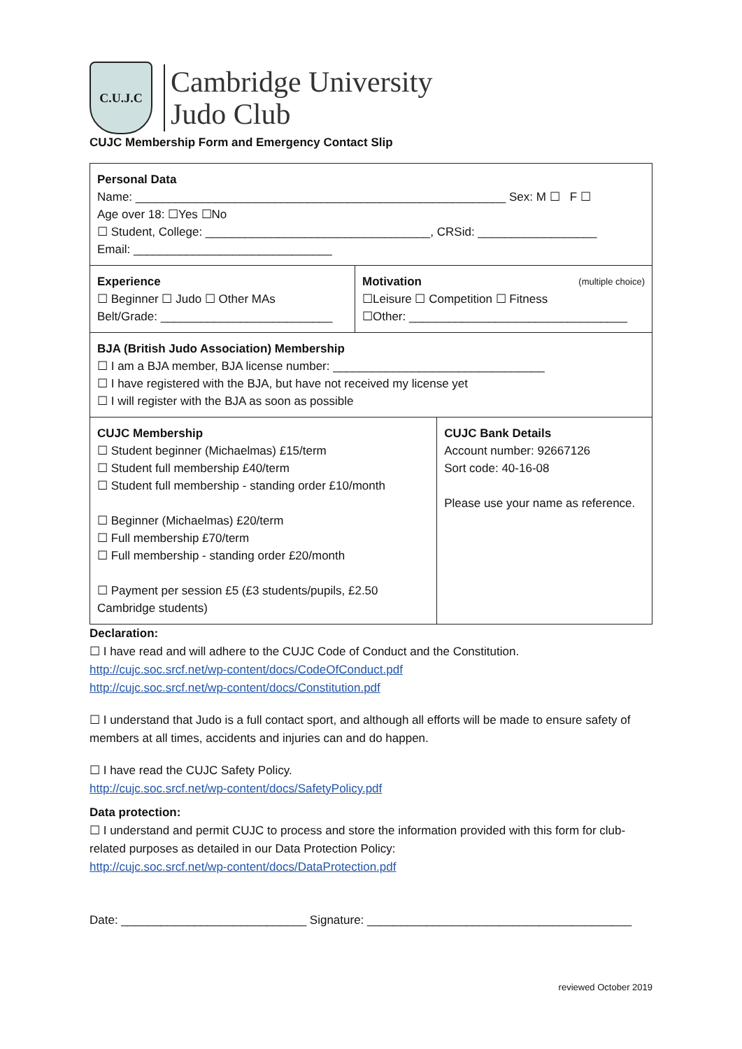C.U.J.C
Cambridge University
Judo Club
CUJC Membership Form and Emergency Contact Slip
| Personal Data Name: ________________________________________________________ Sex: M ☐ F ☐ Age over 18: ☐Yes ☐No ☐ Student, College: __________________________________, CRSid: __________________ Email: ______________________________ | | |
| Experience ☐ Beginner ☐ Judo ☐ Other MAs Belt/Grade: __________________________ | Motivation (multiple choice) ☐Leisure ☐ Competition ☐ Fitness ☐Other: _________________________________ | |
| BJA (British Judo Association) Membership ☐ I am a BJA member, BJA license number: ________________________________ ☐ I have registered with the BJA, but have not received my license yet ☐ I will register with the BJA as soon as possible | | |
| CUJC Membership ☐ Student beginner (Michaelmas) £15/term ☐ Student full membership £40/term ☐ Student full membership - standing order £10/month ☐ Beginner (Michaelmas) £20/term ☐ Full membership £70/term ☐ Full membership - standing order £20/month ☐ Payment per session £5 (£3 students/pupils, £2.50 Cambridge students) | | CUJC Bank Details Account number: 92667126 Sort code: 40-16-08 Please use your name as reference. |
Declaration:
☐ I have read and will adhere to the CUJC Code of Conduct and the Constitution.
http://cujc.soc.srcf.net/wp-content/docs/CodeOfConduct.pdf
http://cujc.soc.srcf.net/wp-content/docs/Constitution.pdf
☐ I understand that Judo is a full contact sport, and although all efforts will be made to ensure safety of members at all times, accidents and injuries can and do happen.
☐ I have read the CUJC Safety Policy.
http://cujc.soc.srcf.net/wp-content/docs/SafetyPolicy.pdf
Data protection:
☐ I understand and permit CUJC to process and store the information provided with this form for club-related purposes as detailed in our Data Protection Policy:
http://cujc.soc.srcf.net/wp-content/docs/DataProtection.pdf
Date: ____________________________ Signature: ________________________________________
reviewed October 2019